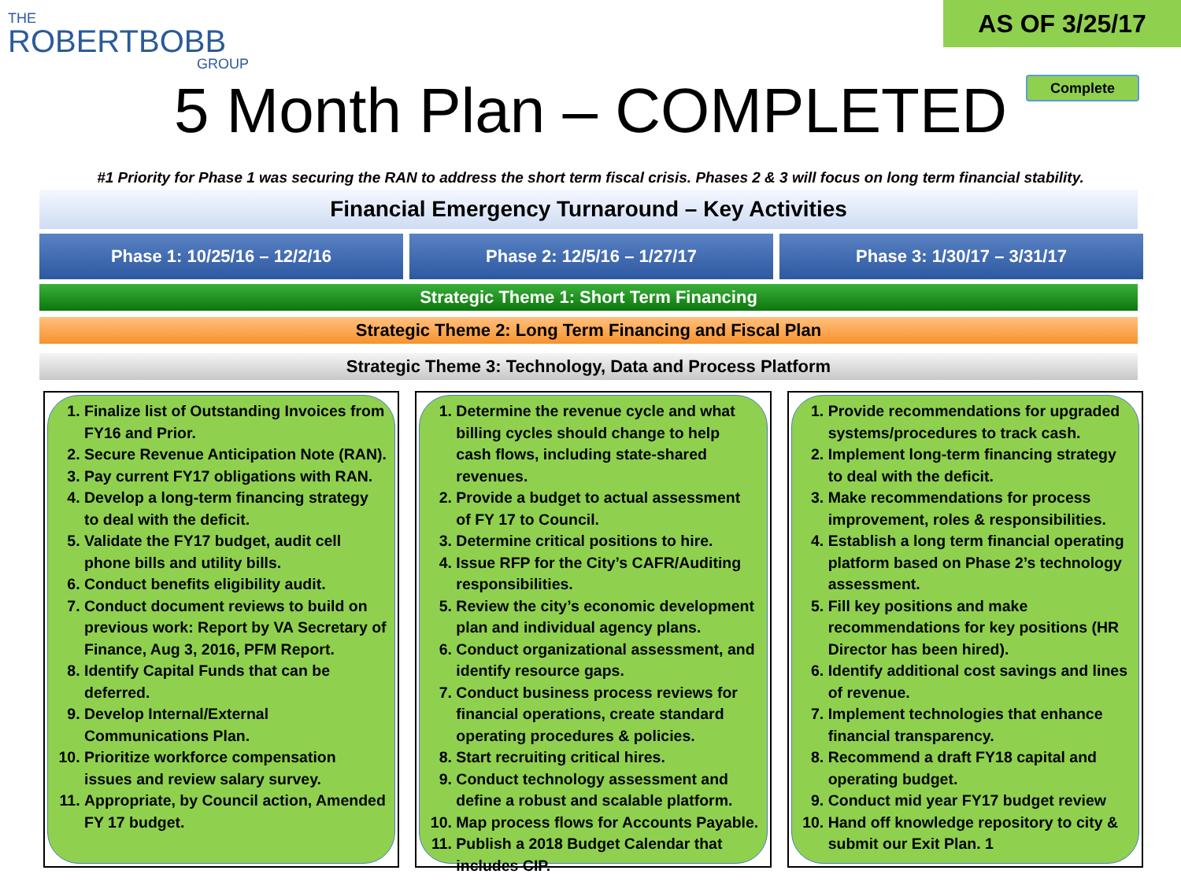THE
ROBERTBOBB
GROUP
AS OF 3/25/17
Complete
5 Month Plan – COMPLETED
#1 Priority for Phase 1 was securing the RAN to address the short term fiscal crisis. Phases 2 & 3 will focus on long term financial stability.
Financial Emergency Turnaround – Key Activities
Phase 1: 10/25/16 – 12/2/16 Phase 2: 12/5/16 – 1/27/17 Phase 3: 1/30/17 – 3/31/17
Strategic Theme 1: Short Term Financing
Strategic Theme 2: Long Term Financing and Fiscal Plan
Strategic Theme 3: Technology, Data and Process Platform
1. Finalize list of Outstanding Invoices from FY16 and Prior.
2. Secure Revenue Anticipation Note (RAN).
3. Pay current FY17 obligations with RAN.
4. Develop a long-term financing strategy to deal with the deficit.
5. Validate the FY17 budget, audit cell phone bills and utility bills.
6. Conduct benefits eligibility audit.
7. Conduct document reviews to build on previous work: Report by VA Secretary of Finance, Aug 3, 2016, PFM Report.
8. Identify Capital Funds that can be deferred.
9. Develop Internal/External Communications Plan.
10. Prioritize workforce compensation issues and review salary survey.
11. Appropriate, by Council action, Amended FY 17 budget.
1. Determine the revenue cycle and what billing cycles should change to help cash flows, including state-shared revenues.
2. Provide a budget to actual assessment of FY 17 to Council.
3. Determine critical positions to hire.
4. Issue RFP for the City’s CAFR/Auditing responsibilities.
5. Review the city’s economic development plan and individual agency plans.
6. Conduct organizational assessment, and identify resource gaps.
7. Conduct business process reviews for financial operations, create standard operating procedures & policies.
8. Start recruiting critical hires.
9. Conduct technology assessment and define a robust and scalable platform.
10. Map process flows for Accounts Payable.
11. Publish a 2018 Budget Calendar that includes CIP.
1. Provide recommendations for upgraded systems/procedures to track cash.
2. Implement long-term financing strategy to deal with the deficit.
3. Make recommendations for process improvement, roles & responsibilities.
4. Establish a long term financial operating platform based on Phase 2’s technology assessment.
5. Fill key positions and make recommendations for key positions (HR Director has been hired).
6. Identify additional cost savings and lines of revenue.
7. Implement technologies that enhance financial transparency.
8. Recommend a draft FY18 capital and operating budget.
9. Conduct mid year FY17 budget review
10. Hand off knowledge repository to city & submit our Exit Plan. 1